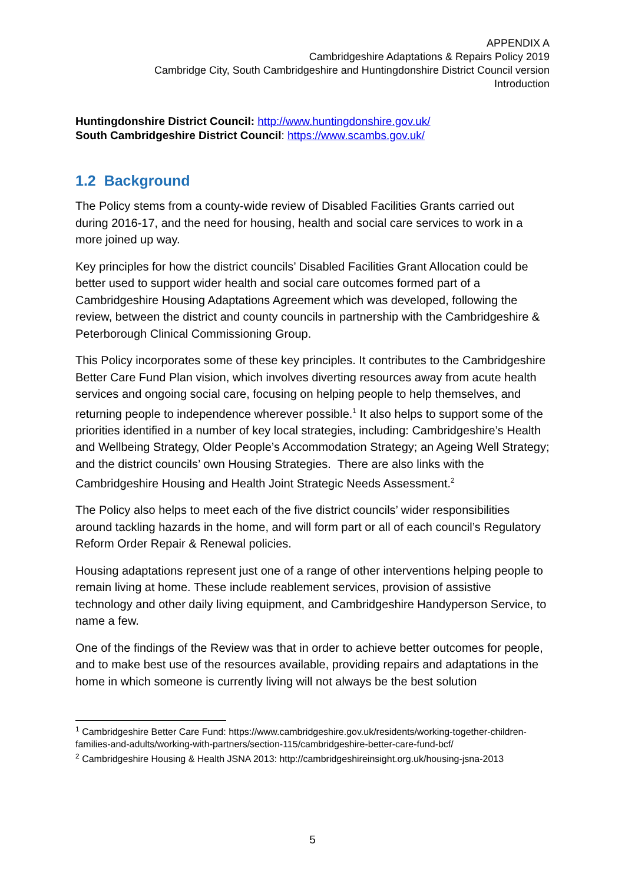APPENDIX A
Cambridgeshire Adaptations & Repairs Policy 2019
Cambridge City, South Cambridgeshire and Huntingdonshire District Council version
Introduction
Huntingdonshire District Council: http://www.huntingdonshire.gov.uk/
South Cambridgeshire District Council: https://www.scambs.gov.uk/
1.2 Background
The Policy stems from a county-wide review of Disabled Facilities Grants carried out during 2016-17, and the need for housing, health and social care services to work in a more joined up way.
Key principles for how the district councils’ Disabled Facilities Grant Allocation could be better used to support wider health and social care outcomes formed part of a Cambridgeshire Housing Adaptations Agreement which was developed, following the review, between the district and county councils in partnership with the Cambridgeshire & Peterborough Clinical Commissioning Group.
This Policy incorporates some of these key principles. It contributes to the Cambridgeshire Better Care Fund Plan vision, which involves diverting resources away from acute health services and ongoing social care, focusing on helping people to help themselves, and returning people to independence wherever possible.<sup>1</sup> It also helps to support some of the priorities identified in a number of key local strategies, including: Cambridgeshire’s Health and Wellbeing Strategy, Older People’s Accommodation Strategy; an Ageing Well Strategy; and the district councils’ own Housing Strategies. There are also links with the Cambridgeshire Housing and Health Joint Strategic Needs Assessment.<sup>2</sup>
The Policy also helps to meet each of the five district councils’ wider responsibilities around tackling hazards in the home, and will form part or all of each council’s Regulatory Reform Order Repair & Renewal policies.
Housing adaptations represent just one of a range of other interventions helping people to remain living at home. These include reablement services, provision of assistive technology and other daily living equipment, and Cambridgeshire Handyperson Service, to name a few.
One of the findings of the Review was that in order to achieve better outcomes for people, and to make best use of the resources available, providing repairs and adaptations in the home in which someone is currently living will not always be the best solution
<sup>1</sup> Cambridgeshire Better Care Fund: https://www.cambridgeshire.gov.uk/residents/working-together-children-families-and-adults/working-with-partners/section-115/cambridgeshire-better-care-fund-bcf/
<sup>2</sup> Cambridgeshire Housing & Health JSNA 2013: http://cambridgeshireinsight.org.uk/housing-jsna-2013
5